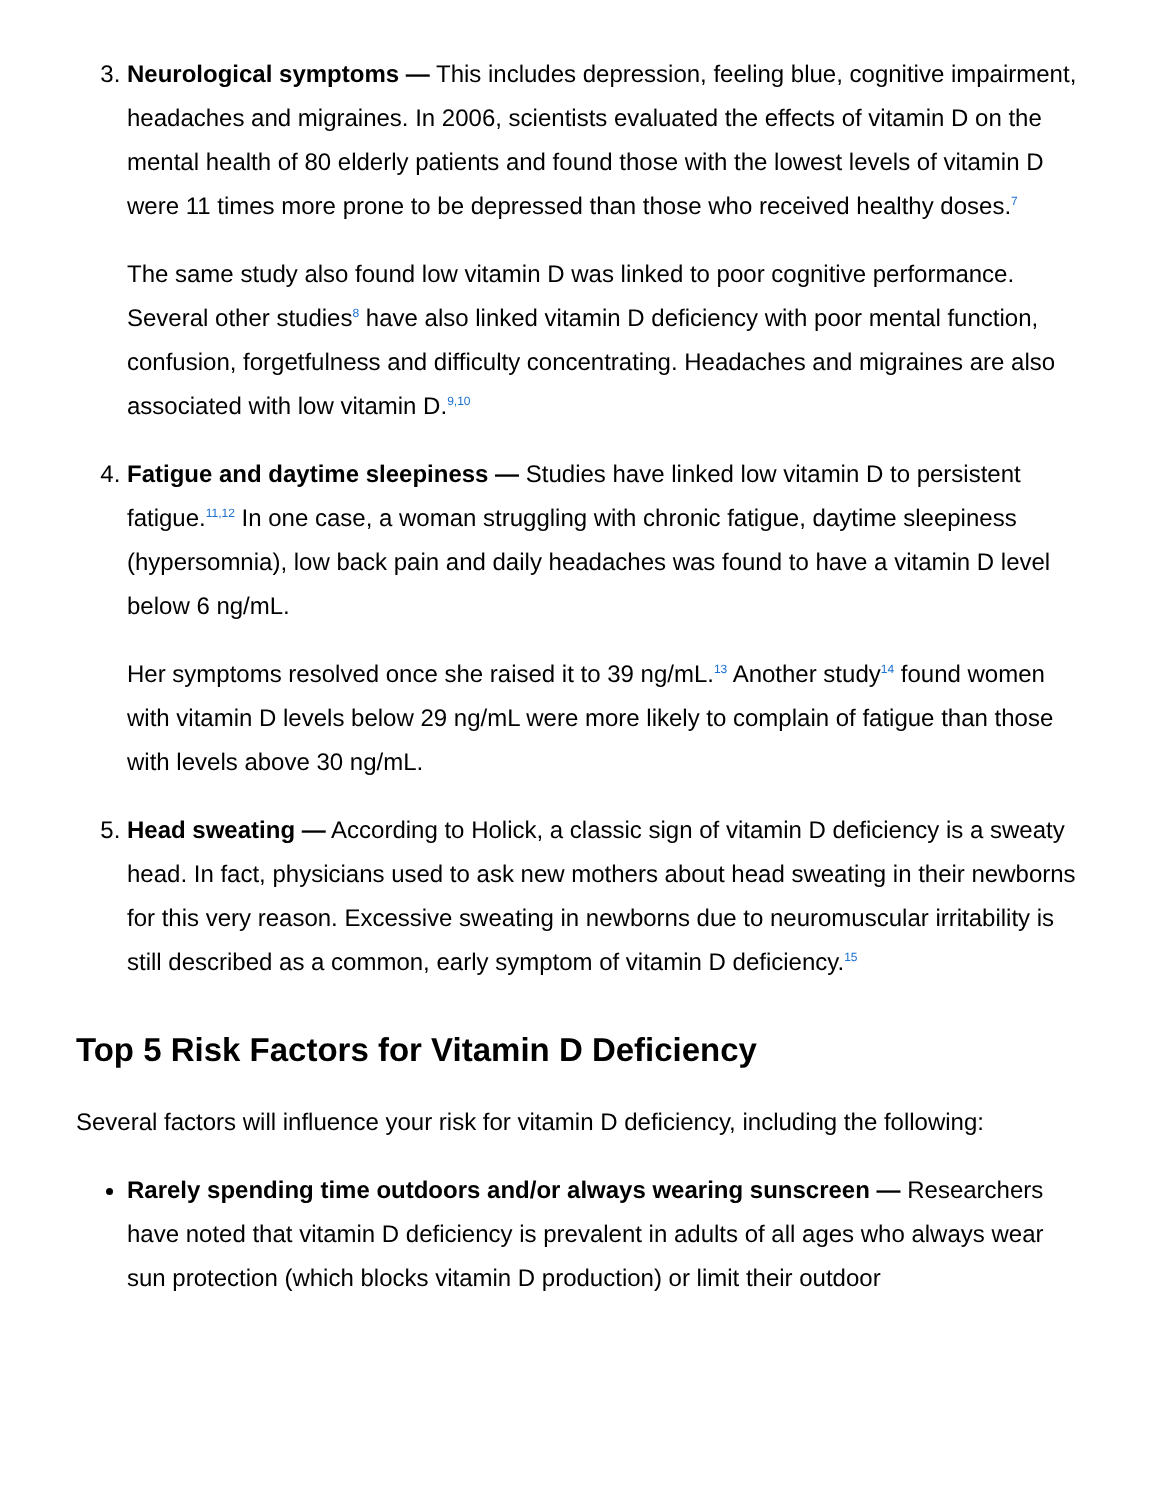3. Neurological symptoms — This includes depression, feeling blue, cognitive impairment, headaches and migraines. In 2006, scientists evaluated the effects of vitamin D on the mental health of 80 elderly patients and found those with the lowest levels of vitamin D were 11 times more prone to be depressed than those who received healthy doses.<sup>7</sup>
The same study also found low vitamin D was linked to poor cognitive performance. Several other studies<sup>8</sup> have also linked vitamin D deficiency with poor mental function, confusion, forgetfulness and difficulty concentrating. Headaches and migraines are also associated with low vitamin D.<sup>9,10</sup>
4. Fatigue and daytime sleepiness — Studies have linked low vitamin D to persistent fatigue.<sup>11,12</sup> In one case, a woman struggling with chronic fatigue, daytime sleepiness (hypersomnia), low back pain and daily headaches was found to have a vitamin D level below 6 ng/mL.
Her symptoms resolved once she raised it to 39 ng/mL.<sup>13</sup> Another study<sup>14</sup> found women with vitamin D levels below 29 ng/mL were more likely to complain of fatigue than those with levels above 30 ng/mL.
5. Head sweating — According to Holick, a classic sign of vitamin D deficiency is a sweaty head. In fact, physicians used to ask new mothers about head sweating in their newborns for this very reason. Excessive sweating in newborns due to neuromuscular irritability is still described as a common, early symptom of vitamin D deficiency.<sup>15</sup>
Top 5 Risk Factors for Vitamin D Deficiency
Several factors will influence your risk for vitamin D deficiency, including the following:
Rarely spending time outdoors and/or always wearing sunscreen — Researchers have noted that vitamin D deficiency is prevalent in adults of all ages who always wear sun protection (which blocks vitamin D production) or limit their outdoor